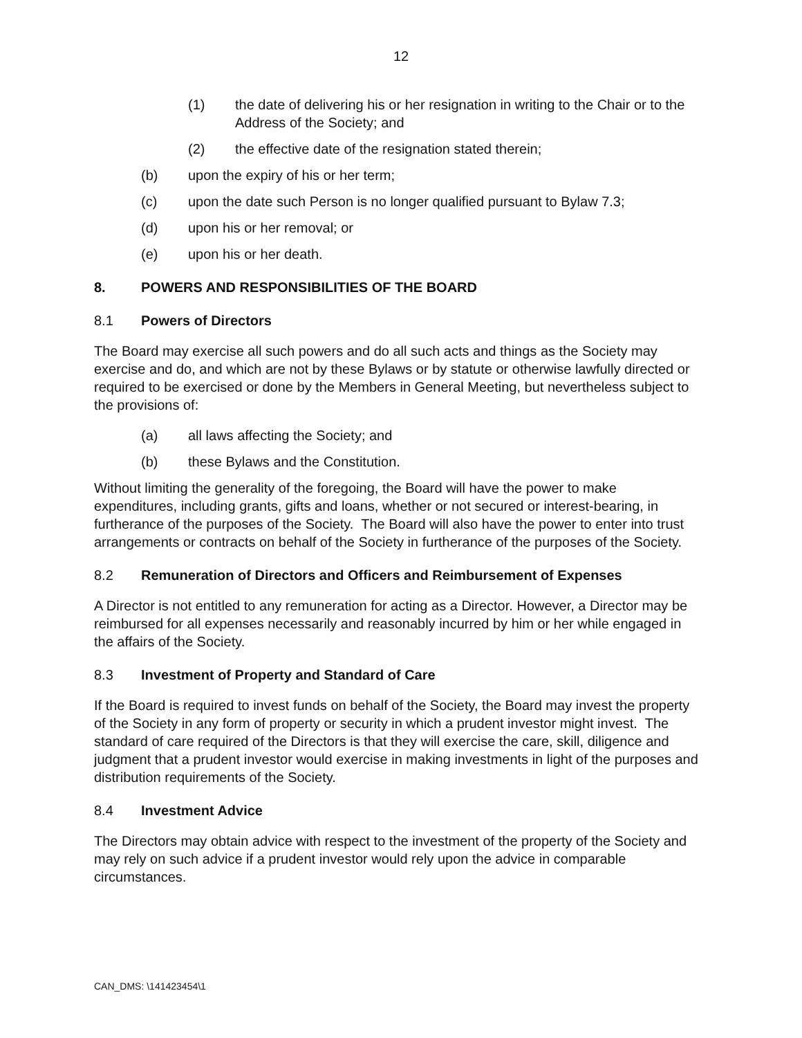12
(1) the date of delivering his or her resignation in writing to the Chair or to the Address of the Society; and
(2) the effective date of the resignation stated therein;
(b) upon the expiry of his or her term;
(c) upon the date such Person is no longer qualified pursuant to Bylaw 7.3;
(d) upon his or her removal; or
(e) upon his or her death.
8. POWERS AND RESPONSIBILITIES OF THE BOARD
8.1 Powers of Directors
The Board may exercise all such powers and do all such acts and things as the Society may exercise and do, and which are not by these Bylaws or by statute or otherwise lawfully directed or required to be exercised or done by the Members in General Meeting, but nevertheless subject to the provisions of:
(a) all laws affecting the Society; and
(b) these Bylaws and the Constitution.
Without limiting the generality of the foregoing, the Board will have the power to make expenditures, including grants, gifts and loans, whether or not secured or interest-bearing, in furtherance of the purposes of the Society. The Board will also have the power to enter into trust arrangements or contracts on behalf of the Society in furtherance of the purposes of the Society.
8.2 Remuneration of Directors and Officers and Reimbursement of Expenses
A Director is not entitled to any remuneration for acting as a Director. However, a Director may be reimbursed for all expenses necessarily and reasonably incurred by him or her while engaged in the affairs of the Society.
8.3 Investment of Property and Standard of Care
If the Board is required to invest funds on behalf of the Society, the Board may invest the property of the Society in any form of property or security in which a prudent investor might invest. The standard of care required of the Directors is that they will exercise the care, skill, diligence and judgment that a prudent investor would exercise in making investments in light of the purposes and distribution requirements of the Society.
8.4 Investment Advice
The Directors may obtain advice with respect to the investment of the property of the Society and may rely on such advice if a prudent investor would rely upon the advice in comparable circumstances.
CAN_DMS: \141423454\1